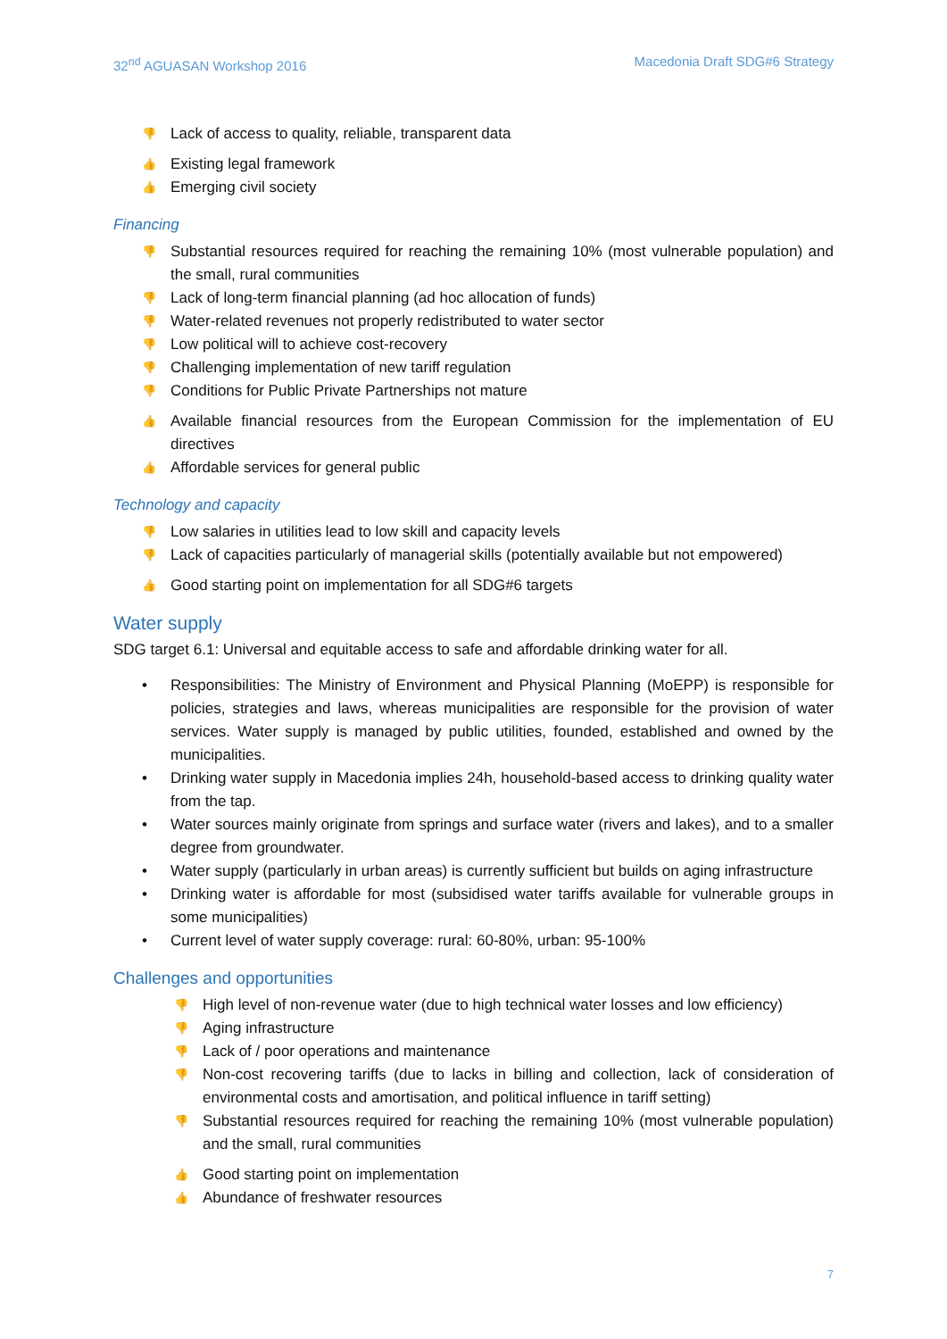32<sup>nd</sup> AGUASAN Workshop 2016 Macedonia Draft SDG#6 Strategy
👎 Lack of access to quality, reliable, transparent data
👍 Existing legal framework
👍 Emerging civil society
Financing
👎 Substantial resources required for reaching the remaining 10% (most vulnerable population) and the small, rural communities
👎 Lack of long-term financial planning (ad hoc allocation of funds)
👎 Water-related revenues not properly redistributed to water sector
👎 Low political will to achieve cost-recovery
👎 Challenging implementation of new tariff regulation
👎 Conditions for Public Private Partnerships not mature
👍 Available financial resources from the European Commission for the implementation of EU directives
👍 Affordable services for general public
Technology and capacity
👎 Low salaries in utilities lead to low skill and capacity levels
👎 Lack of capacities particularly of managerial skills (potentially available but not empowered)
👍 Good starting point on implementation for all SDG#6 targets
Water supply
SDG target 6.1: Universal and equitable access to safe and affordable drinking water for all.
• Responsibilities: The Ministry of Environment and Physical Planning (MoEPP) is responsible for policies, strategies and laws, whereas municipalities are responsible for the provision of water services. Water supply is managed by public utilities, founded, established and owned by the municipalities.
• Drinking water supply in Macedonia implies 24h, household-based access to drinking quality water from the tap.
• Water sources mainly originate from springs and surface water (rivers and lakes), and to a smaller degree from groundwater.
• Water supply (particularly in urban areas) is currently sufficient but builds on aging infrastructure
• Drinking water is affordable for most (subsidised water tariffs available for vulnerable groups in some municipalities)
• Current level of water supply coverage: rural: 60-80%, urban: 95-100%
Challenges and opportunities
👎 High level of non-revenue water (due to high technical water losses and low efficiency)
👎 Aging infrastructure
👎 Lack of / poor operations and maintenance
👎 Non-cost recovering tariffs (due to lacks in billing and collection, lack of consideration of environmental costs and amortisation, and political influence in tariff setting)
👎 Substantial resources required for reaching the remaining 10% (most vulnerable population) and the small, rural communities
👍 Good starting point on implementation
👍 Abundance of freshwater resources
7